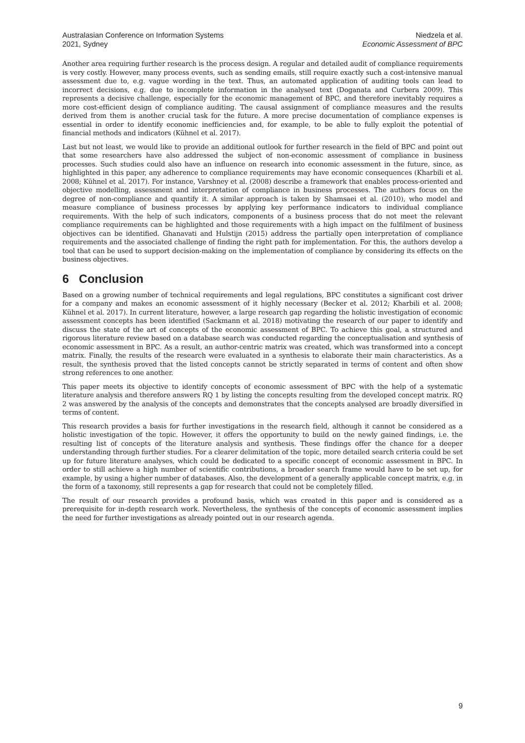Australasian Conference on Information Systems
2021, Sydney
Niedzela et al.
Economic Assessment of BPC
Another area requiring further research is the process design. A regular and detailed audit of compliance requirements is very costly. However, many process events, such as sending emails, still require exactly such a cost-intensive manual assessment due to, e.g. vague wording in the text. Thus, an automated application of auditing tools can lead to incorrect decisions, e.g. due to incomplete information in the analysed text (Doganata and Curbera 2009). This represents a decisive challenge, especially for the economic management of BPC, and therefore inevitably requires a more cost-efficient design of compliance auditing. The causal assignment of compliance measures and the results derived from them is another crucial task for the future. A more precise documentation of compliance expenses is essential in order to identify economic inefficiencies and, for example, to be able to fully exploit the potential of financial methods and indicators (Kühnel et al. 2017).
Last but not least, we would like to provide an additional outlook for further research in the field of BPC and point out that some researchers have also addressed the subject of non-economic assessment of compliance in business processes. Such studies could also have an influence on research into economic assessment in the future, since, as highlighted in this paper, any adherence to compliance requirements may have economic consequences (Kharbili et al. 2008; Kühnel et al. 2017). For instance, Varshney et al. (2008) describe a framework that enables process-oriented and objective modelling, assessment and interpretation of compliance in business processes. The authors focus on the degree of non-compliance and quantify it. A similar approach is taken by Shamsaei et al. (2010), who model and measure compliance of business processes by applying key performance indicators to individual compliance requirements. With the help of such indicators, components of a business process that do not meet the relevant compliance requirements can be highlighted and those requirements with a high impact on the fulfilment of business objectives can be identified. Ghanavati and Hulstijn (2015) address the partially open interpretation of compliance requirements and the associated challenge of finding the right path for implementation. For this, the authors develop a tool that can be used to support decision-making on the implementation of compliance by considering its effects on the business objectives.
6 Conclusion
Based on a growing number of technical requirements and legal regulations, BPC constitutes a significant cost driver for a company and makes an economic assessment of it highly necessary (Becker et al. 2012; Kharbili et al. 2008; Kühnel et al. 2017). In current literature, however, a large research gap regarding the holistic investigation of economic assessment concepts has been identified (Sackmann et al. 2018) motivating the research of our paper to identify and discuss the state of the art of concepts of the economic assessment of BPC. To achieve this goal, a structured and rigorous literature review based on a database search was conducted regarding the conceptualisation and synthesis of economic assessment in BPC. As a result, an author-centric matrix was created, which was transformed into a concept matrix. Finally, the results of the research were evaluated in a synthesis to elaborate their main characteristics. As a result, the synthesis proved that the listed concepts cannot be strictly separated in terms of content and often show strong references to one another.
This paper meets its objective to identify concepts of economic assessment of BPC with the help of a systematic literature analysis and therefore answers RQ 1 by listing the concepts resulting from the developed concept matrix. RQ 2 was answered by the analysis of the concepts and demonstrates that the concepts analysed are broadly diversified in terms of content.
This research provides a basis for further investigations in the research field, although it cannot be considered as a holistic investigation of the topic. However, it offers the opportunity to build on the newly gained findings, i.e. the resulting list of concepts of the literature analysis and synthesis. These findings offer the chance for a deeper understanding through further studies. For a clearer delimitation of the topic, more detailed search criteria could be set up for future literature analyses, which could be dedicated to a specific concept of economic assessment in BPC. In order to still achieve a high number of scientific contributions, a broader search frame would have to be set up, for example, by using a higher number of databases. Also, the development of a generally applicable concept matrix, e.g. in the form of a taxonomy, still represents a gap for research that could not be completely filled.
The result of our research provides a profound basis, which was created in this paper and is considered as a prerequisite for in-depth research work. Nevertheless, the synthesis of the concepts of economic assessment implies the need for further investigations as already pointed out in our research agenda.
9